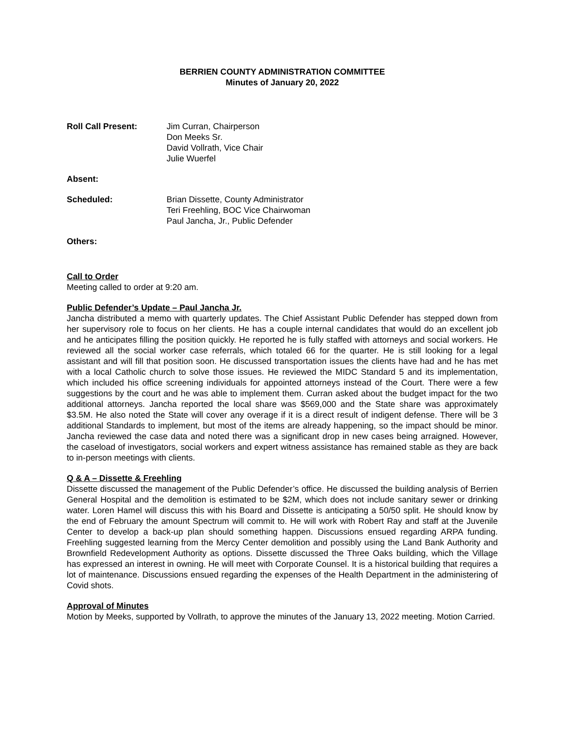BERRIEN COUNTY ADMINISTRATION COMMITTEE
Minutes of January 20, 2022
Roll Call Present: Jim Curran, Chairperson
Don Meeks Sr.
David Vollrath, Vice Chair
Julie Wuerfel
Absent:
Scheduled: Brian Dissette, County Administrator
Teri Freehling, BOC Vice Chairwoman
Paul Jancha, Jr., Public Defender
Others:
Call to Order
Meeting called to order at 9:20 am.
Public Defender’s Update – Paul Jancha Jr.
Jancha distributed a memo with quarterly updates. The Chief Assistant Public Defender has stepped down from her supervisory role to focus on her clients. He has a couple internal candidates that would do an excellent job and he anticipates filling the position quickly. He reported he is fully staffed with attorneys and social workers. He reviewed all the social worker case referrals, which totaled 66 for the quarter. He is still looking for a legal assistant and will fill that position soon. He discussed transportation issues the clients have had and he has met with a local Catholic church to solve those issues. He reviewed the MIDC Standard 5 and its implementation, which included his office screening individuals for appointed attorneys instead of the Court. There were a few suggestions by the court and he was able to implement them. Curran asked about the budget impact for the two additional attorneys. Jancha reported the local share was $569,000 and the State share was approximately $3.5M. He also noted the State will cover any overage if it is a direct result of indigent defense. There will be 3 additional Standards to implement, but most of the items are already happening, so the impact should be minor. Jancha reviewed the case data and noted there was a significant drop in new cases being arraigned. However, the caseload of investigators, social workers and expert witness assistance has remained stable as they are back to in-person meetings with clients.
Q & A – Dissette & Freehling
Dissette discussed the management of the Public Defender’s office. He discussed the building analysis of Berrien General Hospital and the demolition is estimated to be $2M, which does not include sanitary sewer or drinking water. Loren Hamel will discuss this with his Board and Dissette is anticipating a 50/50 split. He should know by the end of February the amount Spectrum will commit to. He will work with Robert Ray and staff at the Juvenile Center to develop a back-up plan should something happen. Discussions ensued regarding ARPA funding. Freehling suggested learning from the Mercy Center demolition and possibly using the Land Bank Authority and Brownfield Redevelopment Authority as options. Dissette discussed the Three Oaks building, which the Village has expressed an interest in owning. He will meet with Corporate Counsel. It is a historical building that requires a lot of maintenance. Discussions ensued regarding the expenses of the Health Department in the administering of Covid shots.
Approval of Minutes
Motion by Meeks, supported by Vollrath, to approve the minutes of the January 13, 2022 meeting. Motion Carried.